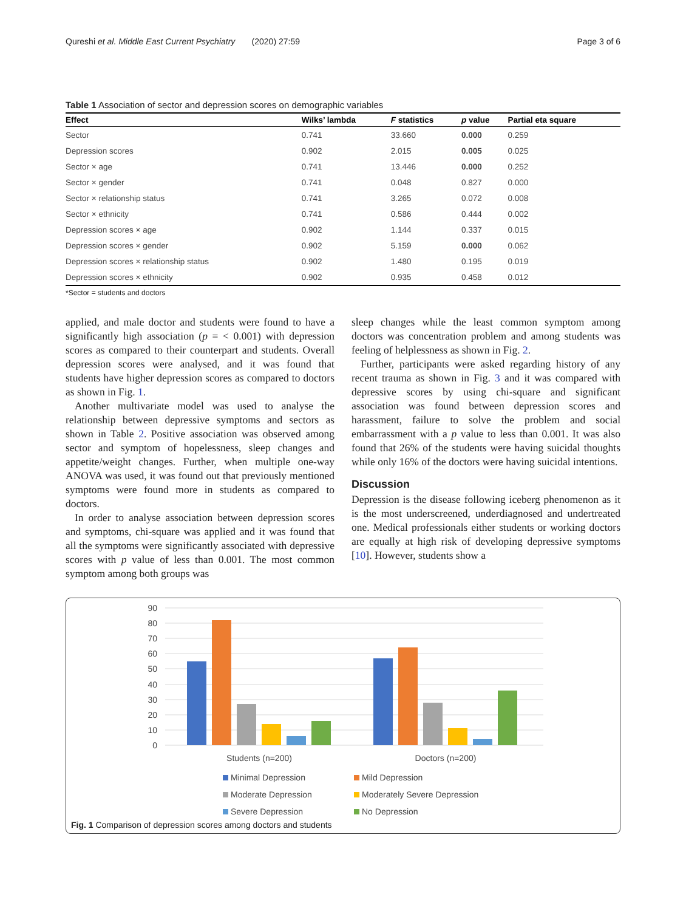Qureshi et al. Middle East Current Psychiatry (2020) 27:59 Page 3 of 6
Table 1 Association of sector and depression scores on demographic variables
| Effect | Wilks’ lambda | F statistics | p value | Partial eta square |
| --- | --- | --- | --- | --- |
| Sector | 0.741 | 33.660 | 0.000 | 0.259 |
| Depression scores | 0.902 | 2.015 | 0.005 | 0.025 |
| Sector × age | 0.741 | 13.446 | 0.000 | 0.252 |
| Sector × gender | 0.741 | 0.048 | 0.827 | 0.000 |
| Sector × relationship status | 0.741 | 3.265 | 0.072 | 0.008 |
| Sector × ethnicity | 0.741 | 0.586 | 0.444 | 0.002 |
| Depression scores × age | 0.902 | 1.144 | 0.337 | 0.015 |
| Depression scores × gender | 0.902 | 5.159 | 0.000 | 0.062 |
| Depression scores × relationship status | 0.902 | 1.480 | 0.195 | 0.019 |
| Depression scores × ethnicity | 0.902 | 0.935 | 0.458 | 0.012 |
*Sector = students and doctors
applied, and male doctor and students were found to have a significantly high association (p = < 0.001) with depression scores as compared to their counterpart and students. Overall depression scores were analysed, and it was found that students have higher depression scores as compared to doctors as shown in Fig. 1.
Another multivariate model was used to analyse the relationship between depressive symptoms and sectors as shown in Table 2. Positive association was observed among sector and symptom of hopelessness, sleep changes and appetite/weight changes. Further, when multiple one-way ANOVA was used, it was found out that previously mentioned symptoms were found more in students as compared to doctors.
In order to analyse association between depression scores and symptoms, chi-square was applied and it was found that all the symptoms were significantly associated with depressive scores with p value of less than 0.001. The most common symptom among both groups was
sleep changes while the least common symptom among doctors was concentration problem and among students was feeling of helplessness as shown in Fig. 2.
Further, participants were asked regarding history of any recent trauma as shown in Fig. 3 and it was compared with depressive scores by using chi-square and significant association was found between depression scores and harassment, failure to solve the problem and social embarrassment with a p value to less than 0.001. It was also found that 26% of the students were having suicidal thoughts while only 16% of the doctors were having suicidal intentions.
Discussion
Depression is the disease following iceberg phenomenon as it is the most underscreened, underdiagnosed and undertreated one. Medical professionals either students or working doctors are equally at high risk of developing depressive symptoms [10]. However, students show a
90
80
70
60
50
40
30
20
10
0
Students (n=200)
Doctors (n=200)
Minimal Depression Mild Depression Moderate Depression Moderately Severe Depression Severe Depression No Depression
Fig. 1 Comparison of depression scores among doctors and students